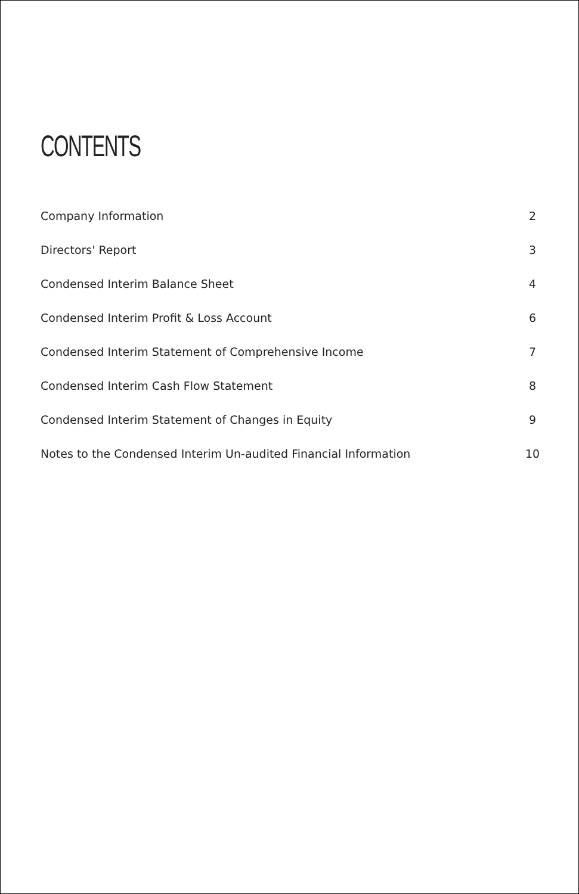CONTENTS
Company Information 2
Directors' Report 3
Condensed Interim Balance Sheet 4
Condensed Interim Profit & Loss Account 6
Condensed Interim Statement of Comprehensive Income 7
Condensed Interim Cash Flow Statement 8
Condensed Interim Statement of Changes in Equity 9
Notes to the Condensed Interim Un-audited Financial Information 10